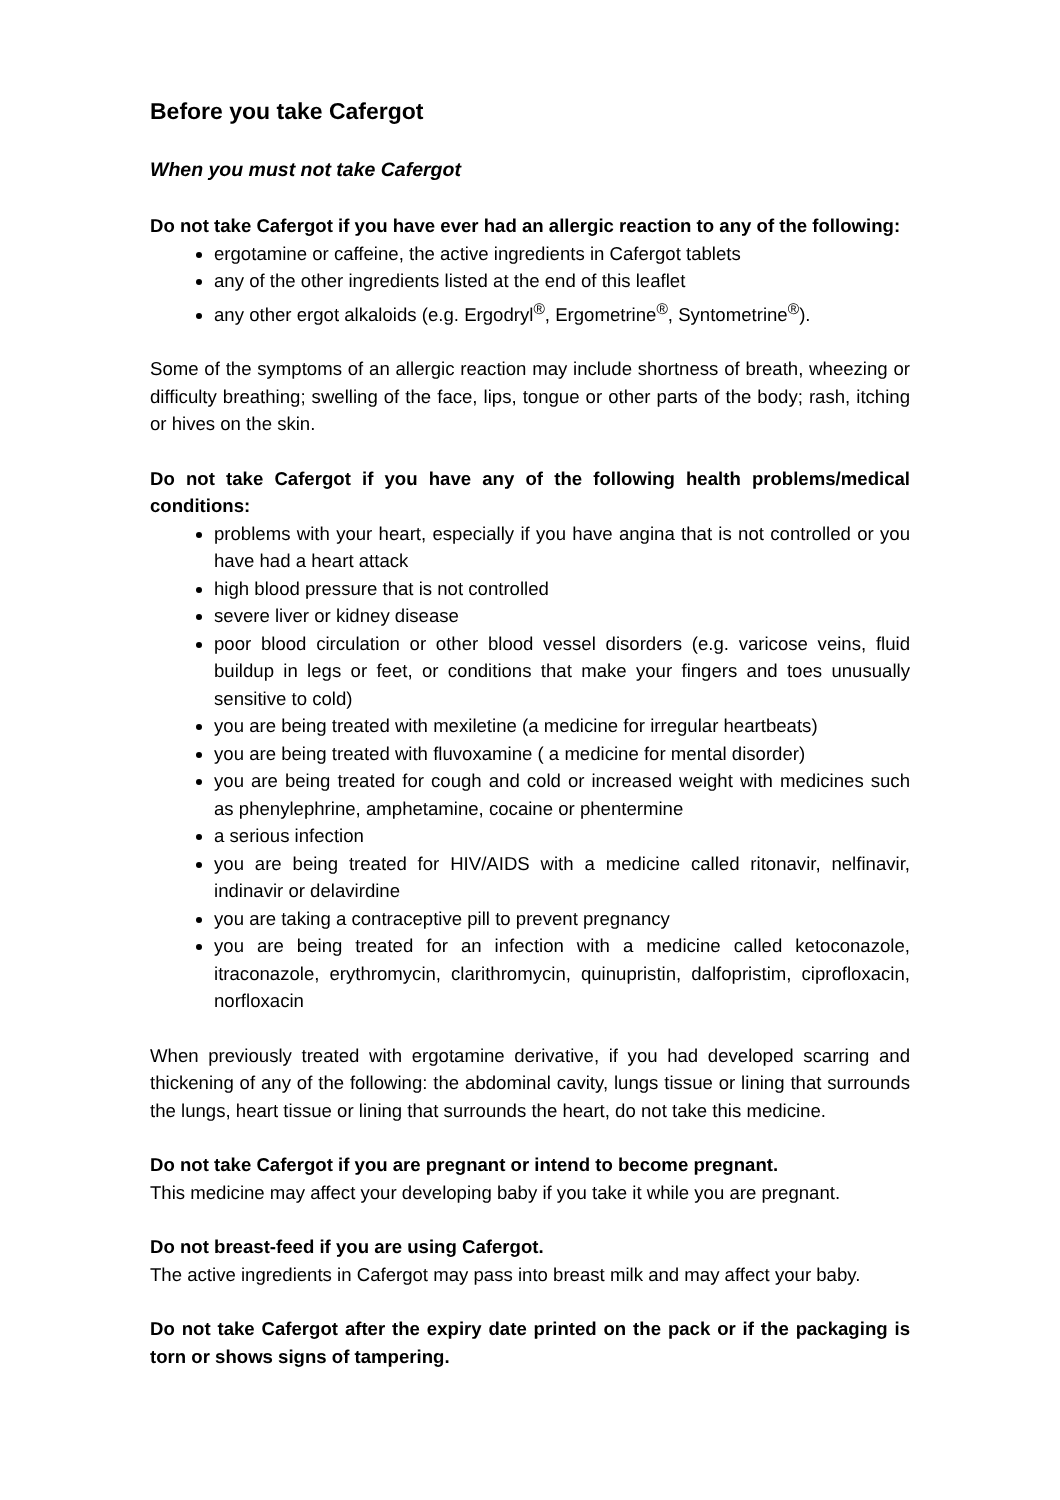Before you take Cafergot
When you must not take Cafergot
Do not take Cafergot if you have ever had an allergic reaction to any of the following:
ergotamine or caffeine, the active ingredients in Cafergot tablets
any of the other ingredients listed at the end of this leaflet
any other ergot alkaloids (e.g. Ergodryl<sup>®</sup>, Ergometrine<sup>®</sup>, Syntometrine<sup>®</sup>).
Some of the symptoms of an allergic reaction may include shortness of breath, wheezing or difficulty breathing; swelling of the face, lips, tongue or other parts of the body; rash, itching or hives on the skin.
Do not take Cafergot if you have any of the following health problems/medical conditions:
problems with your heart, especially if you have angina that is not controlled or you have had a heart attack
high blood pressure that is not controlled
severe liver or kidney disease
poor blood circulation or other blood vessel disorders (e.g. varicose veins, fluid buildup in legs or feet, or conditions that make your fingers and toes unusually sensitive to cold)
you are being treated with mexiletine (a medicine for irregular heartbeats)
you are being treated with fluvoxamine ( a medicine for mental disorder)
you are being treated for cough and cold or increased weight with medicines such as phenylephrine, amphetamine, cocaine or phentermine
a serious infection
you are being treated for HIV/AIDS with a medicine called ritonavir, nelfinavir, indinavir or delavirdine
you are taking a contraceptive pill to prevent pregnancy
you are being treated for an infection with a medicine called ketoconazole, itraconazole, erythromycin, clarithromycin, quinupristin, dalfopristim, ciprofloxacin, norfloxacin
When previously treated with ergotamine derivative, if you had developed scarring and thickening of any of the following: the abdominal cavity, lungs tissue or lining that surrounds the lungs, heart tissue or lining that surrounds the heart, do not take this medicine.
Do not take Cafergot if you are pregnant or intend to become pregnant.
This medicine may affect your developing baby if you take it while you are pregnant.
Do not breast-feed if you are using Cafergot.
The active ingredients in Cafergot may pass into breast milk and may affect your baby.
Do not take Cafergot after the expiry date printed on the pack or if the packaging is torn or shows signs of tampering.